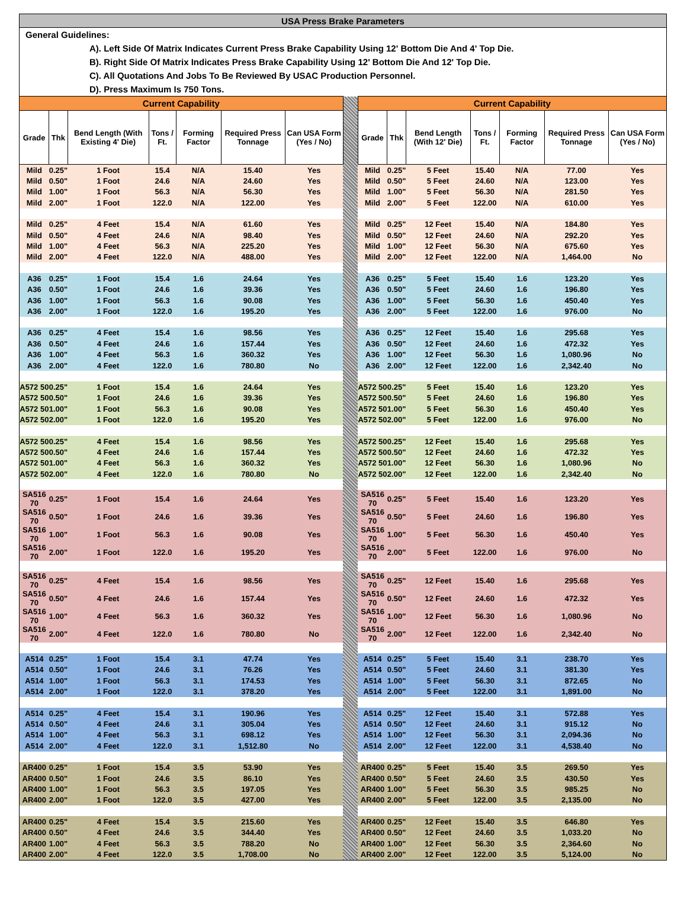| USA Press Brake Parameters | | | | | | | | | | | | | | |
| General Guidelines: | | | | | | | | | | | | | | |
| A). Left Side Of Matrix Indicates Current Press Brake Capability Using 12' Bottom Die And 4' Top Die. | | | | | | | | | | | | | | |
| B). Right Side Of Matrix Indicates Press Brake Capability Using 12' Bottom Die And 12' Top Die. | | | | | | | | | | | | | | |
| C). All Quotations And Jobs To Be Reviewed By USAC Production Personnel. | | | | | | | | | | | | | | |
| D). Press Maximum Is 750 Tons. | | | | | | | | | | | | | | |
| Current Capability | | | | | | | | Current Capability | | | | | | |
| Grade | Thk | Bend Length (With Existing 4' Die) | Tons / Ft. | Forming Factor | Required Press Tonnage | Can USA Form (Yes / No) | | Grade | Thk | Bend Length (With 12' Die) | Tons / Ft. | Forming Factor | Required Press Tonnage | Can USA Form (Yes / No) |
| Mild | 0.25" | 1 Foot | 15.4 | N/A | 15.40 | Yes | | Mild | 0.25" | 5 Feet | 15.40 | N/A | 77.00 | Yes |
| Mild | 0.50" | 1 Foot | 24.6 | N/A | 24.60 | Yes | | Mild | 0.50" | 5 Feet | 24.60 | N/A | 123.00 | Yes |
| Mild | 1.00" | 1 Foot | 56.3 | N/A | 56.30 | Yes | | Mild | 1.00" | 5 Feet | 56.30 | N/A | 281.50 | Yes |
| Mild | 2.00" | 1 Foot | 122.0 | N/A | 122.00 | Yes | | Mild | 2.00" | 5 Feet | 122.00 | N/A | 610.00 | Yes |
| Mild | 0.25" | 4 Feet | 15.4 | N/A | 61.60 | Yes | | Mild | 0.25" | 12 Feet | 15.40 | N/A | 184.80 | Yes |
| Mild | 0.50" | 4 Feet | 24.6 | N/A | 98.40 | Yes | | Mild | 0.50" | 12 Feet | 24.60 | N/A | 292.20 | Yes |
| Mild | 1.00" | 4 Feet | 56.3 | N/A | 225.20 | Yes | | Mild | 1.00" | 12 Feet | 56.30 | N/A | 675.60 | Yes |
| Mild | 2.00" | 4 Feet | 122.0 | N/A | 488.00 | Yes | | Mild | 2.00" | 12 Feet | 122.00 | N/A | 1,464.00 | No |
| A36 | 0.25" | 1 Foot | 15.4 | 1.6 | 24.64 | Yes | | A36 | 0.25" | 5 Feet | 15.40 | 1.6 | 123.20 | Yes |
| A36 | 0.50" | 1 Foot | 24.6 | 1.6 | 39.36 | Yes | | A36 | 0.50" | 5 Feet | 24.60 | 1.6 | 196.80 | Yes |
| A36 | 1.00" | 1 Foot | 56.3 | 1.6 | 90.08 | Yes | | A36 | 1.00" | 5 Feet | 56.30 | 1.6 | 450.40 | Yes |
| A36 | 2.00" | 1 Foot | 122.0 | 1.6 | 195.20 | Yes | | A36 | 2.00" | 5 Feet | 122.00 | 1.6 | 976.00 | No |
| A36 | 0.25" | 4 Feet | 15.4 | 1.6 | 98.56 | Yes | | A36 | 0.25" | 12 Feet | 15.40 | 1.6 | 295.68 | Yes |
| A36 | 0.50" | 4 Feet | 24.6 | 1.6 | 157.44 | Yes | | A36 | 0.50" | 12 Feet | 24.60 | 1.6 | 472.32 | Yes |
| A36 | 1.00" | 4 Feet | 56.3 | 1.6 | 360.32 | Yes | | A36 | 1.00" | 12 Feet | 56.30 | 1.6 | 1,080.96 | No |
| A36 | 2.00" | 4 Feet | 122.0 | 1.6 | 780.80 | No | | A36 | 2.00" | 12 Feet | 122.00 | 1.6 | 2,342.40 | No |
| A572 50 | 0.25" | 1 Foot | 15.4 | 1.6 | 24.64 | Yes | | A572 50 | 0.25" | 5 Feet | 15.40 | 1.6 | 123.20 | Yes |
| A572 50 | 0.50" | 1 Foot | 24.6 | 1.6 | 39.36 | Yes | | A572 50 | 0.50" | 5 Feet | 24.60 | 1.6 | 196.80 | Yes |
| A572 50 | 1.00" | 1 Foot | 56.3 | 1.6 | 90.08 | Yes | | A572 50 | 1.00" | 5 Feet | 56.30 | 1.6 | 450.40 | Yes |
| A572 50 | 2.00" | 1 Foot | 122.0 | 1.6 | 195.20 | Yes | | A572 50 | 2.00" | 5 Feet | 122.00 | 1.6 | 976.00 | No |
| A572 50 | 0.25" | 4 Feet | 15.4 | 1.6 | 98.56 | Yes | | A572 50 | 0.25" | 12 Feet | 15.40 | 1.6 | 295.68 | Yes |
| A572 50 | 0.50" | 4 Feet | 24.6 | 1.6 | 157.44 | Yes | | A572 50 | 0.50" | 12 Feet | 24.60 | 1.6 | 472.32 | Yes |
| A572 50 | 1.00" | 4 Feet | 56.3 | 1.6 | 360.32 | Yes | | A572 50 | 1.00" | 12 Feet | 56.30 | 1.6 | 1,080.96 | No |
| A572 50 | 2.00" | 4 Feet | 122.0 | 1.6 | 780.80 | No | | A572 50 | 2.00" | 12 Feet | 122.00 | 1.6 | 2,342.40 | No |
| SA516 70 | 0.25" | 1 Foot | 15.4 | 1.6 | 24.64 | Yes | | SA516 70 | 0.25" | 5 Feet | 15.40 | 1.6 | 123.20 | Yes |
| SA516 70 | 0.50" | 1 Foot | 24.6 | 1.6 | 39.36 | Yes | | SA516 70 | 0.50" | 5 Feet | 24.60 | 1.6 | 196.80 | Yes |
| SA516 70 | 1.00" | 1 Foot | 56.3 | 1.6 | 90.08 | Yes | | SA516 70 | 1.00" | 5 Feet | 56.30 | 1.6 | 450.40 | Yes |
| SA516 70 | 2.00" | 1 Foot | 122.0 | 1.6 | 195.20 | Yes | | SA516 70 | 2.00" | 5 Feet | 122.00 | 1.6 | 976.00 | No |
| SA516 70 | 0.25" | 4 Feet | 15.4 | 1.6 | 98.56 | Yes | | SA516 70 | 0.25" | 12 Feet | 15.40 | 1.6 | 295.68 | Yes |
| SA516 70 | 0.50" | 4 Feet | 24.6 | 1.6 | 157.44 | Yes | | SA516 70 | 0.50" | 12 Feet | 24.60 | 1.6 | 472.32 | Yes |
| SA516 70 | 1.00" | 4 Feet | 56.3 | 1.6 | 360.32 | Yes | | SA516 70 | 1.00" | 12 Feet | 56.30 | 1.6 | 1,080.96 | No |
| SA516 70 | 2.00" | 4 Feet | 122.0 | 1.6 | 780.80 | No | | SA516 70 | 2.00" | 12 Feet | 122.00 | 1.6 | 2,342.40 | No |
| A514 | 0.25" | 1 Foot | 15.4 | 3.1 | 47.74 | Yes | | A514 | 0.25" | 5 Feet | 15.40 | 3.1 | 238.70 | Yes |
| A514 | 0.50" | 1 Foot | 24.6 | 3.1 | 76.26 | Yes | | A514 | 0.50" | 5 Feet | 24.60 | 3.1 | 381.30 | Yes |
| A514 | 1.00" | 1 Foot | 56.3 | 3.1 | 174.53 | Yes | | A514 | 1.00" | 5 Feet | 56.30 | 3.1 | 872.65 | No |
| A514 | 2.00" | 1 Foot | 122.0 | 3.1 | 378.20 | Yes | | A514 | 2.00" | 5 Feet | 122.00 | 3.1 | 1,891.00 | No |
| A514 | 0.25" | 4 Feet | 15.4 | 3.1 | 190.96 | Yes | | A514 | 0.25" | 12 Feet | 15.40 | 3.1 | 572.88 | Yes |
| A514 | 0.50" | 4 Feet | 24.6 | 3.1 | 305.04 | Yes | | A514 | 0.50" | 12 Feet | 24.60 | 3.1 | 915.12 | No |
| A514 | 1.00" | 4 Feet | 56.3 | 3.1 | 698.12 | Yes | | A514 | 1.00" | 12 Feet | 56.30 | 3.1 | 2,094.36 | No |
| A514 | 2.00" | 4 Feet | 122.0 | 3.1 | 1,512.80 | No | | A514 | 2.00" | 12 Feet | 122.00 | 3.1 | 4,538.40 | No |
| AR400 | 0.25" | 1 Foot | 15.4 | 3.5 | 53.90 | Yes | | AR400 | 0.25" | 5 Feet | 15.40 | 3.5 | 269.50 | Yes |
| AR400 | 0.50" | 1 Foot | 24.6 | 3.5 | 86.10 | Yes | | AR400 | 0.50" | 5 Feet | 24.60 | 3.5 | 430.50 | Yes |
| AR400 | 1.00" | 1 Foot | 56.3 | 3.5 | 197.05 | Yes | | AR400 | 1.00" | 5 Feet | 56.30 | 3.5 | 985.25 | No |
| AR400 | 2.00" | 1 Foot | 122.0 | 3.5 | 427.00 | Yes | | AR400 | 2.00" | 5 Feet | 122.00 | 3.5 | 2,135.00 | No |
| AR400 | 0.25" | 4 Feet | 15.4 | 3.5 | 215.60 | Yes | | AR400 | 0.25" | 12 Feet | 15.40 | 3.5 | 646.80 | Yes |
| AR400 | 0.50" | 4 Feet | 24.6 | 3.5 | 344.40 | Yes | | AR400 | 0.50" | 12 Feet | 24.60 | 3.5 | 1,033.20 | No |
| AR400 | 1.00" | 4 Feet | 56.3 | 3.5 | 788.20 | No | | AR400 | 1.00" | 12 Feet | 56.30 | 3.5 | 2,364.60 | No |
| AR400 | 2.00" | 4 Feet | 122.0 | 3.5 | 1,708.00 | No | | AR400 | 2.00" | 12 Feet | 122.00 | 3.5 | 5,124.00 | No |